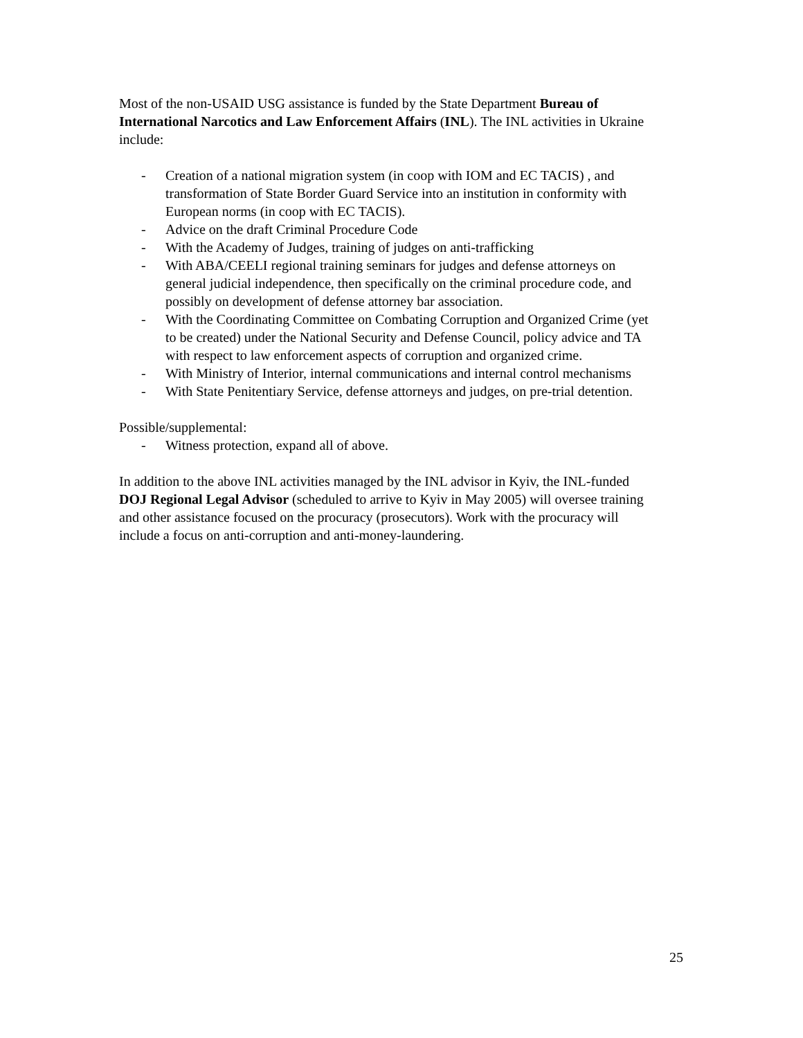Most of the non-USAID USG assistance is funded by the State Department Bureau of International Narcotics and Law Enforcement Affairs (INL). The INL activities in Ukraine include:
- Creation of a national migration system (in coop with IOM and EC TACIS) , and transformation of State Border Guard Service into an institution in conformity with European norms (in coop with EC TACIS).
- Advice on the draft Criminal Procedure Code
- With the Academy of Judges, training of judges on anti-trafficking
- With ABA/CEELI regional training seminars for judges and defense attorneys on general judicial independence, then specifically on the criminal procedure code, and possibly on development of defense attorney bar association.
- With the Coordinating Committee on Combating Corruption and Organized Crime (yet to be created) under the National Security and Defense Council, policy advice and TA with respect to law enforcement aspects of corruption and organized crime.
- With Ministry of Interior, internal communications and internal control mechanisms
- With State Penitentiary Service, defense attorneys and judges, on pre-trial detention.
Possible/supplemental:
- Witness protection, expand all of above.
In addition to the above INL activities managed by the INL advisor in Kyiv, the INL-funded DOJ Regional Legal Advisor (scheduled to arrive to Kyiv in May 2005) will oversee training and other assistance focused on the procuracy (prosecutors). Work with the procuracy will include a focus on anti-corruption and anti-money-laundering.
25